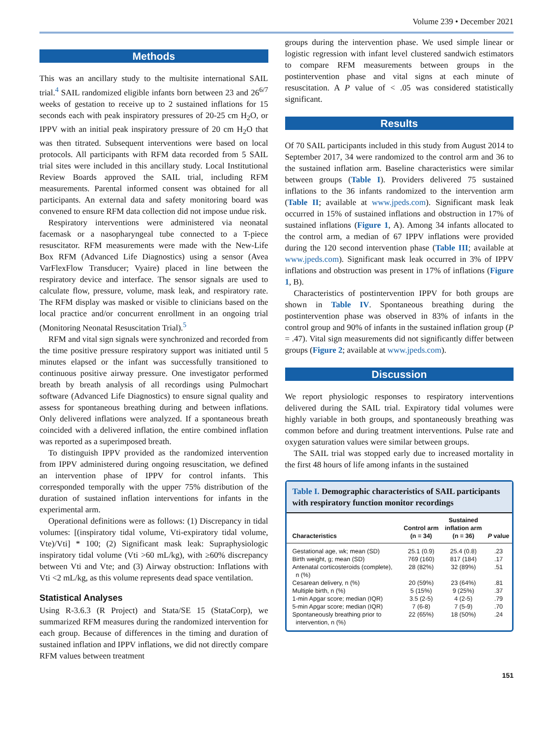Volume 239 • December 2021
Methods
This was an ancillary study to the multisite international SAIL trial.<sup>4</sup> SAIL randomized eligible infants born between 23 and 26<sup>6/7</sup> weeks of gestation to receive up to 2 sustained inflations for 15 seconds each with peak inspiratory pressures of 20-25 cm H<sub>2</sub>O, or IPPV with an initial peak inspiratory pressure of 20 cm H<sub>2</sub>O that was then titrated. Subsequent interventions were based on local protocols. All participants with RFM data recorded from 5 SAIL trial sites were included in this ancillary study. Local Institutional Review Boards approved the SAIL trial, including RFM measurements. Parental informed consent was obtained for all participants. An external data and safety monitoring board was convened to ensure RFM data collection did not impose undue risk.
Respiratory interventions were administered via neonatal facemask or a nasopharyngeal tube connected to a T-piece resuscitator. RFM measurements were made with the New-Life Box RFM (Advanced Life Diagnostics) using a sensor (Avea VarFlexFlow Transducer; Vyaire) placed in line between the respiratory device and interface. The sensor signals are used to calculate flow, pressure, volume, mask leak, and respiratory rate. The RFM display was masked or visible to clinicians based on the local practice and/or concurrent enrollment in an ongoing trial (Monitoring Neonatal Resuscitation Trial).<sup>5</sup>
RFM and vital sign signals were synchronized and recorded from the time positive pressure respiratory support was initiated until 5 minutes elapsed or the infant was successfully transitioned to continuous positive airway pressure. One investigator performed breath by breath analysis of all recordings using Pulmochart software (Advanced Life Diagnostics) to ensure signal quality and assess for spontaneous breathing during and between inflations. Only delivered inflations were analyzed. If a spontaneous breath coincided with a delivered inflation, the entire combined inflation was reported as a superimposed breath.
To distinguish IPPV provided as the randomized intervention from IPPV administered during ongoing resuscitation, we defined an intervention phase of IPPV for control infants. This corresponded temporally with the upper 75% distribution of the duration of sustained inflation interventions for infants in the experimental arm.
Operational definitions were as follows: (1) Discrepancy in tidal volumes: [(inspiratory tidal volume, Vti-expiratory tidal volume, Vte)/Vti] * 100; (2) Significant mask leak: Supraphysiologic inspiratory tidal volume (Vti >60 mL/kg), with ≥60% discrepancy between Vti and Vte; and (3) Airway obstruction: Inflations with Vti <2 mL/kg, as this volume represents dead space ventilation.
Statistical Analyses
Using R-3.6.3 (R Project) and Stata/SE 15 (StataCorp), we summarized RFM measures during the randomized intervention for each group. Because of differences in the timing and duration of sustained inflation and IPPV inflations, we did not directly compare RFM values between treatment
groups during the intervention phase. We used simple linear or logistic regression with infant level clustered sandwich estimators to compare RFM measurements between groups in the postintervention phase and vital signs at each minute of resuscitation. A P value of < .05 was considered statistically significant.
Results
Of 70 SAIL participants included in this study from August 2014 to September 2017, 34 were randomized to the control arm and 36 to the sustained inflation arm. Baseline characteristics were similar between groups (Table I). Providers delivered 75 sustained inflations to the 36 infants randomized to the intervention arm (Table II; available at www.jpeds.com). Significant mask leak occurred in 15% of sustained inflations and obstruction in 17% of sustained inflations (Figure 1, A). Among 34 infants allocated to the control arm, a median of 67 IPPV inflations were provided during the 120 second intervention phase (Table III; available at www.jpeds.com). Significant mask leak occurred in 3% of IPPV inflations and obstruction was present in 17% of inflations (Figure 1, B).
Characteristics of postintervention IPPV for both groups are shown in Table IV. Spontaneous breathing during the postintervention phase was observed in 83% of infants in the control group and 90% of infants in the sustained inflation group (P = .47). Vital sign measurements did not significantly differ between groups (Figure 2; available at www.jpeds.com).
Discussion
We report physiologic responses to respiratory interventions delivered during the SAIL trial. Expiratory tidal volumes were highly variable in both groups, and spontaneously breathing was common before and during treatment interventions. Pulse rate and oxygen saturation values were similar between groups.
The SAIL trial was stopped early due to increased mortality in the first 48 hours of life among infants in the sustained
Table I. Demographic characteristics of SAIL participants with respiratory function monitor recordings
| Characteristics | Control arm (n = 34) | Sustained inflation arm (n = 36) | P value |
| --- | --- | --- | --- |
| Gestational age, wk; mean (SD) | 25.1 (0.9) | 25.4 (0.8) | .23 |
| Birth weight, g; mean (SD) | 769 (160) | 817 (184) | .17 |
| Antenatal corticosteroids (complete), n (%) | 28 (82%) | 32 (89%) | .51 |
| Cesarean delivery, n (%) | 20 (59%) | 23 (64%) | .81 |
| Multiple birth, n (%) | 5 (15%) | 9 (25%) | .37 |
| 1-min Apgar score; median (IQR) | 3.5 (2-5) | 4 (2-5) | .79 |
| 5-min Apgar score; median (IQR) | 7 (6-8) | 7 (5-9) | .70 |
| Spontaneously breathing prior to intervention, n (%) | 22 (65%) | 18 (50%) | .24 |
151